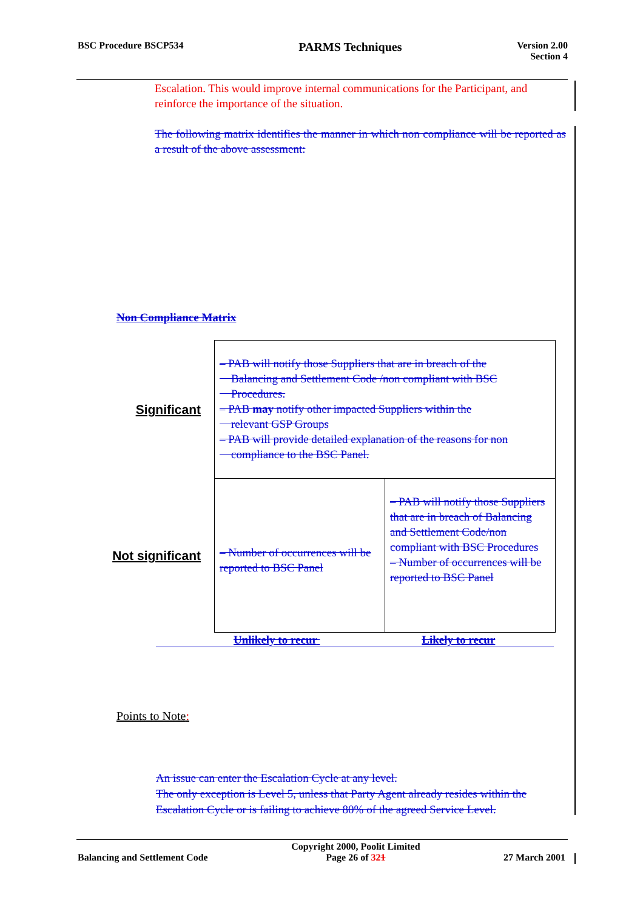BSC Procedure BSCP534 PARMS Techniques Version 2.00
Section 4
Escalation. This would improve internal communications for the Participant, and reinforce the importance of the situation.
The following matrix identifies the manner in which non compliance will be reported as a result of the above assessment:
Non Compliance Matrix
| Significant | – PAB will notify those Suppliers that are in breach of the Balancing and Settlement Code /non compliant with BSC Procedures. – PAB may notify other impacted Suppliers within the relevant GSP Groups – PAB will provide detailed explanation of the reasons for non compliance to the BSC Panel. | |
| Not significant | – Number of occurrences will be reported to BSC Panel | – PAB will notify those Suppliers that are in breach of Balancing and Settlement Code/non compliant with BSC Procedures – Number of occurrences will be reported to BSC Panel |
Unlikely to recur Likely to recur
Points to Note:
An issue can enter the Escalation Cycle at any level.
The only exception is Level 5, unless that Party Agent already resides within the Escalation Cycle or is failing to achieve 80% of the agreed Service Level.
Balancing and Settlement Code Copyright 2000, Poolit Limited
Page 26 of 321 27 March 2001